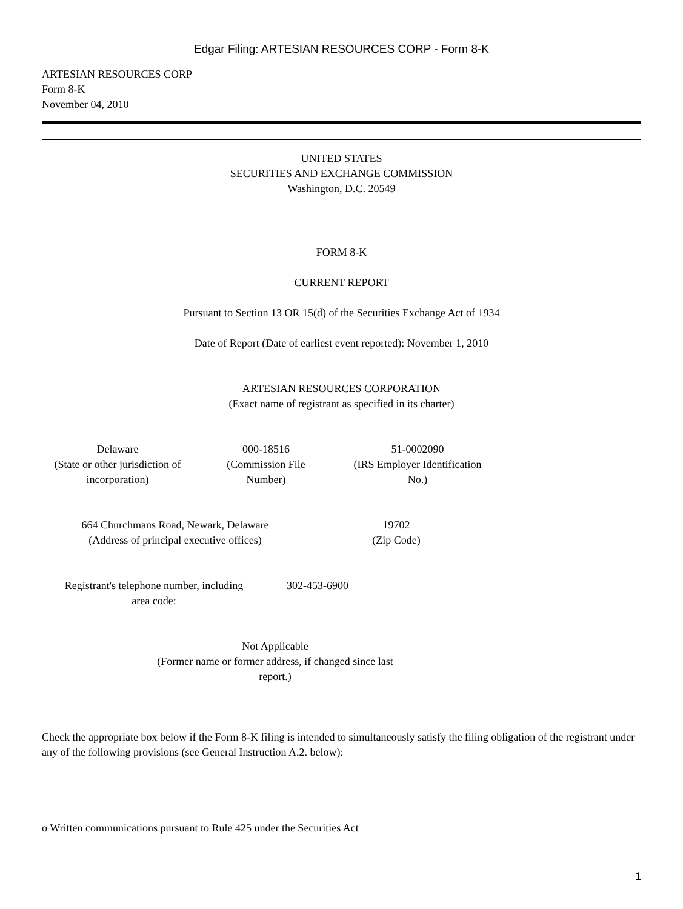Edgar Filing: ARTESIAN RESOURCES CORP - Form 8-K
ARTESIAN RESOURCES CORP
Form 8-K
November 04, 2010
UNITED STATES
SECURITIES AND EXCHANGE COMMISSION
Washington, D.C. 20549
FORM 8-K
CURRENT REPORT
Pursuant to Section 13 OR 15(d) of the Securities Exchange Act of 1934
Date of Report (Date of earliest event reported): November 1, 2010
ARTESIAN RESOURCES CORPORATION
(Exact name of registrant as specified in its charter)
| Delaware (State or other jurisdiction of incorporation) | 000-18516 (Commission File Number) | 51-0002090 (IRS Employer Identification No.) |
| 664 Churchmans Road, Newark, Delaware (Address of principal executive offices) | 19702 (Zip Code) |
| Registrant's telephone number, including area code: | 302-453-6900 |
| Not Applicable (Former name or former address, if changed since last report.) |
Check the appropriate box below if the Form 8-K filing is intended to simultaneously satisfy the filing obligation of the registrant under any of the following provisions (see General Instruction A.2. below):
o Written communications pursuant to Rule 425 under the Securities Act
1